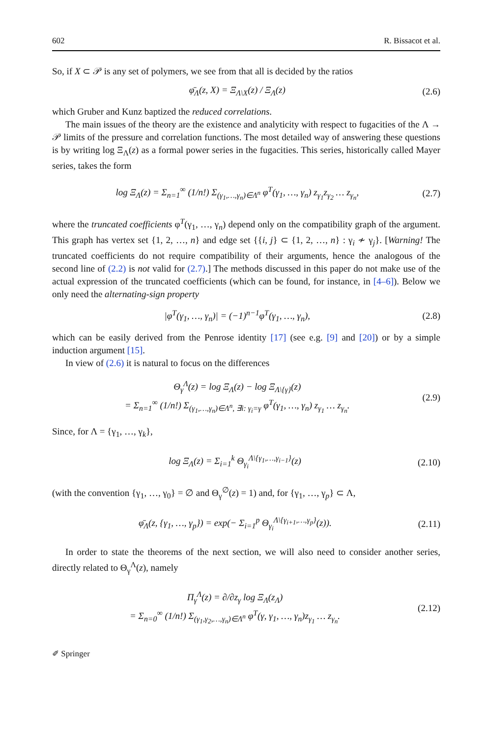602 R. Bissacot et al.
So, if X ⊂ 𝒫 is any set of polymers, we see from that all is decided by the ratios
φ̄<sub>Λ</sub>(z, X) = Ξ<sub>Λ\X</sub>(z) / Ξ<sub>Λ</sub>(z) (2.6)
which Gruber and Kunz baptized the reduced correlations.
The main issues of the theory are the existence and analyticity with respect to fugacities of the Λ → 𝒫 limits of the pressure and correlation functions. The most detailed way of answering these questions is by writing log Ξ<sub>Λ</sub>(z) as a formal power series in the fugacities. This series, historically called Mayer series, takes the form
log Ξ<sub>Λ</sub>(z) = Σ<sub>n=1</sub><sup>∞</sup> (1/n!) Σ<sub>(γ<sub>1</sub>,…,γ<sub>n</sub>)∈Λ<sup>n</sup></sub> φ<sup>T</sup>(γ<sub>1</sub>, …, γ<sub>n</sub>) z<sub>γ<sub>1</sub></sub>z<sub>γ<sub>2</sub></sub> … z<sub>γ<sub>n</sub></sub>, (2.7)
where the truncated coefficients φ<sup>T</sup>(γ<sub>1</sub>, …, γ<sub>n</sub>) depend only on the compatibility graph of the argument. This graph has vertex set {1, 2, …, n} and edge set {{i, j} ⊂ {1, 2, …, n} : γ<sub>i</sub> ≁ γ<sub>j</sub>}. [Warning! The truncated coefficients do not require compatibility of their arguments, hence the analogous of the second line of (2.2) is not valid for (2.7).] The methods discussed in this paper do not make use of the actual expression of the truncated coefficients (which can be found, for instance, in [4–6]). Below we only need the alternating-sign property
|φ<sup>T</sup>(γ<sub>1</sub>, …, γ<sub>n</sub>)| = (−1)<sup>n−1</sup>φ<sup>T</sup>(γ<sub>1</sub>, …, γ<sub>n</sub>), (2.8)
which can be easily derived from the Penrose identity [17] (see e.g. [9] and [20]) or by a simple induction argument [15].
In view of (2.6) it is natural to focus on the differences
Θ<sub>γ</sub><sup>Λ</sup>(z) = log Ξ<sub>Λ</sub>(z) − log Ξ<sub>Λ\{γ}</sub>(z)
= Σ<sub>n=1</sub><sup>∞</sup> (1/n!) Σ<sub>(γ<sub>1</sub>,…,γ<sub>n</sub>)∈Λ<sup>n</sup>, ∃i: γ<sub>i</sub>=γ</sub> φ<sup>T</sup>(γ<sub>1</sub>, …, γ<sub>n</sub>) z<sub>γ<sub>1</sub></sub> … z<sub>γ<sub>n</sub></sub>. (2.9)
Since, for Λ = {γ<sub>1</sub>, …, γ<sub>k</sub>},
log Ξ<sub>Λ</sub>(z) = Σ<sub>i=1</sub><sup>k</sup> Θ<sub>γ<sub>i</sub></sub><sup>Λ\{γ<sub>1</sub>,…,γ<sub>i−1</sub>}</sup>(z) (2.10)
(with the convention {γ<sub>1</sub>, …, γ<sub>0</sub>} = ∅ and Θ<sub>γ</sub><sup>∅</sup>(z) = 1) and, for {γ<sub>1</sub>, …, γ<sub>p</sub>} ⊂ Λ,
φ̄<sub>Λ</sub>(z, {γ<sub>1</sub>, …, γ<sub>p</sub>}) = exp(− Σ<sub>i=1</sub><sup>p</sup> Θ<sub>γ<sub>i</sub></sub><sup>Λ\{γ<sub>i+1</sub>,…,γ<sub>p</sub>}</sup>(z)). (2.11)
In order to state the theorems of the next section, we will also need to consider another series, directly related to Θ<sub>γ</sub><sup>Λ</sup>(z), namely
Π<sub>γ</sub><sup>Λ</sup>(z) = ∂/∂z<sub>γ</sub> log Ξ<sub>Λ</sub>(z<sub>Λ</sub>)
= Σ<sub>n=0</sub><sup>∞</sup> (1/n!) Σ<sub>(γ<sub>1</sub>,γ<sub>2</sub>,…,γ<sub>n</sub>)∈Λ<sup>n</sup></sub> φ<sup>T</sup>(γ, γ<sub>1</sub>, …, γ<sub>n</sub>)z<sub>γ<sub>1</sub></sub> … z<sub>γ<sub>n</sub></sub>. (2.12)
✐ Springer